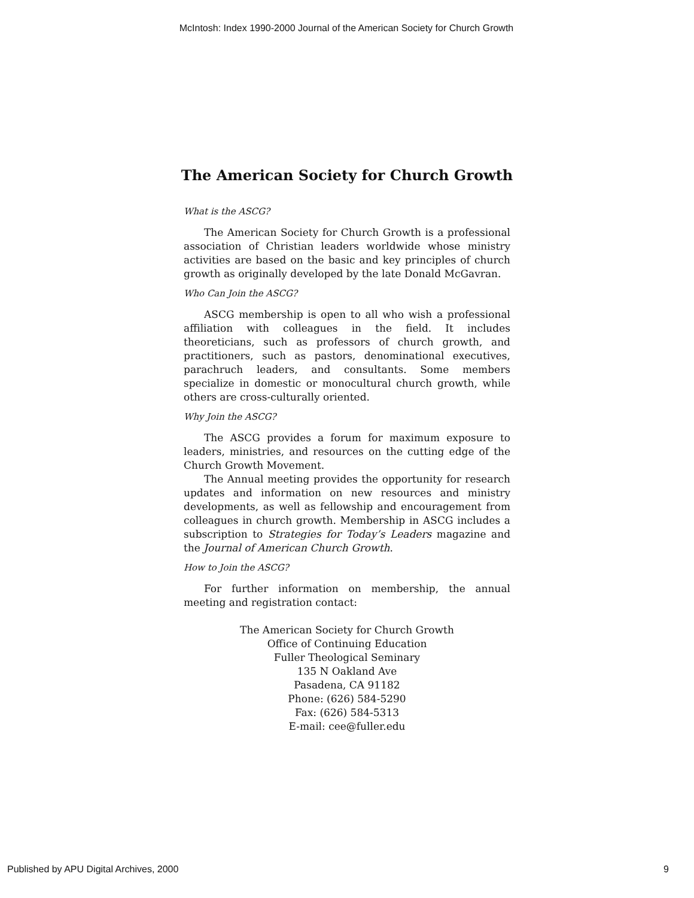McIntosh: Index 1990-2000 Journal of the American Society for Church Growth
The American Society for Church Growth
What is the ASCG?
The American Society for Church Growth is a professional association of Christian leaders worldwide whose ministry activities are based on the basic and key principles of church growth as originally developed by the late Donald McGavran.
Who Can Join the ASCG?
ASCG membership is open to all who wish a professional affiliation with colleagues in the field. It includes theoreticians, such as professors of church growth, and practitioners, such as pastors, denominational executives, parachruch leaders, and consultants. Some members specialize in domestic or monocultural church growth, while others are cross-culturally oriented.
Why Join the ASCG?
The ASCG provides a forum for maximum exposure to leaders, ministries, and resources on the cutting edge of the Church Growth Movement.
The Annual meeting provides the opportunity for research updates and information on new resources and ministry developments, as well as fellowship and encouragement from colleagues in church growth. Membership in ASCG includes a subscription to Strategies for Today’s Leaders magazine and the Journal of American Church Growth.
How to Join the ASCG?
For further information on membership, the annual meeting and registration contact:
The American Society for Church Growth
Office of Continuing Education
Fuller Theological Seminary
135 N Oakland Ave
Pasadena, CA 91182
Phone: (626) 584-5290
Fax: (626) 584-5313
E-mail: cee@fuller.edu
Published by APU Digital Archives, 2000 9